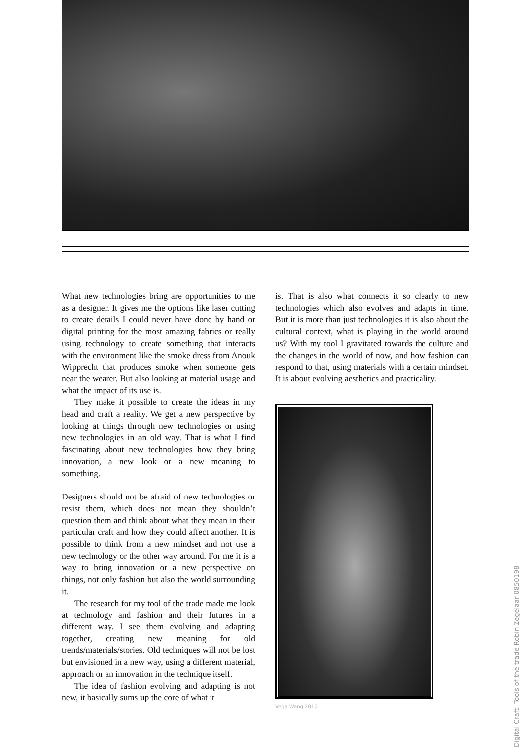What new technologies bring are opportunities to me as a designer. It gives me the options like laser cutting to create details I could never have done by hand or digital printing for the most amazing fabrics or really using technology to create something that interacts with the environment like the smoke dress from Anouk Wipprecht that produces smoke when someone gets near the wearer. But also looking at material usage and what the impact of its use is.
They make it possible to create the ideas in my head and craft a reality. We get a new perspective by looking at things through new technologies or using new technologies in an old way. That is what I find fascinating about new technologies how they bring innovation, a new look or a new meaning to something.
Designers should not be afraid of new technologies or resist them, which does not mean they shouldn’t question them and think about what they mean in their particular craft and how they could affect another. It is possible to think from a new mindset and not use a new technology or the other way around. For me it is a way to bring innovation or a new perspective on things, not only fashion but also the world surrounding it.
The research for my tool of the trade made me look at technology and fashion and their futures in a different way. I see them evolving and adapting together, creating new meaning for old trends/materials/stories. Old techniques will not be lost but envisioned in a new way, using a different material, approach or an innovation in the technique itself.
The idea of fashion evolving and adapting is not new, it basically sums up the core of what it
is. That is also what connects it so clearly to new technologies which also evolves and adapts in time. But it is more than just technologies it is also about the cultural context, what is playing in the world around us? With my tool I gravitated towards the culture and the changes in the world of now, and how fashion can respond to that, using materials with a certain mindset. It is about evolving aesthetics and practicality.
Vega Wang 2010
Digital Craft: Tools of the trade Robin Zegelaar 0850198